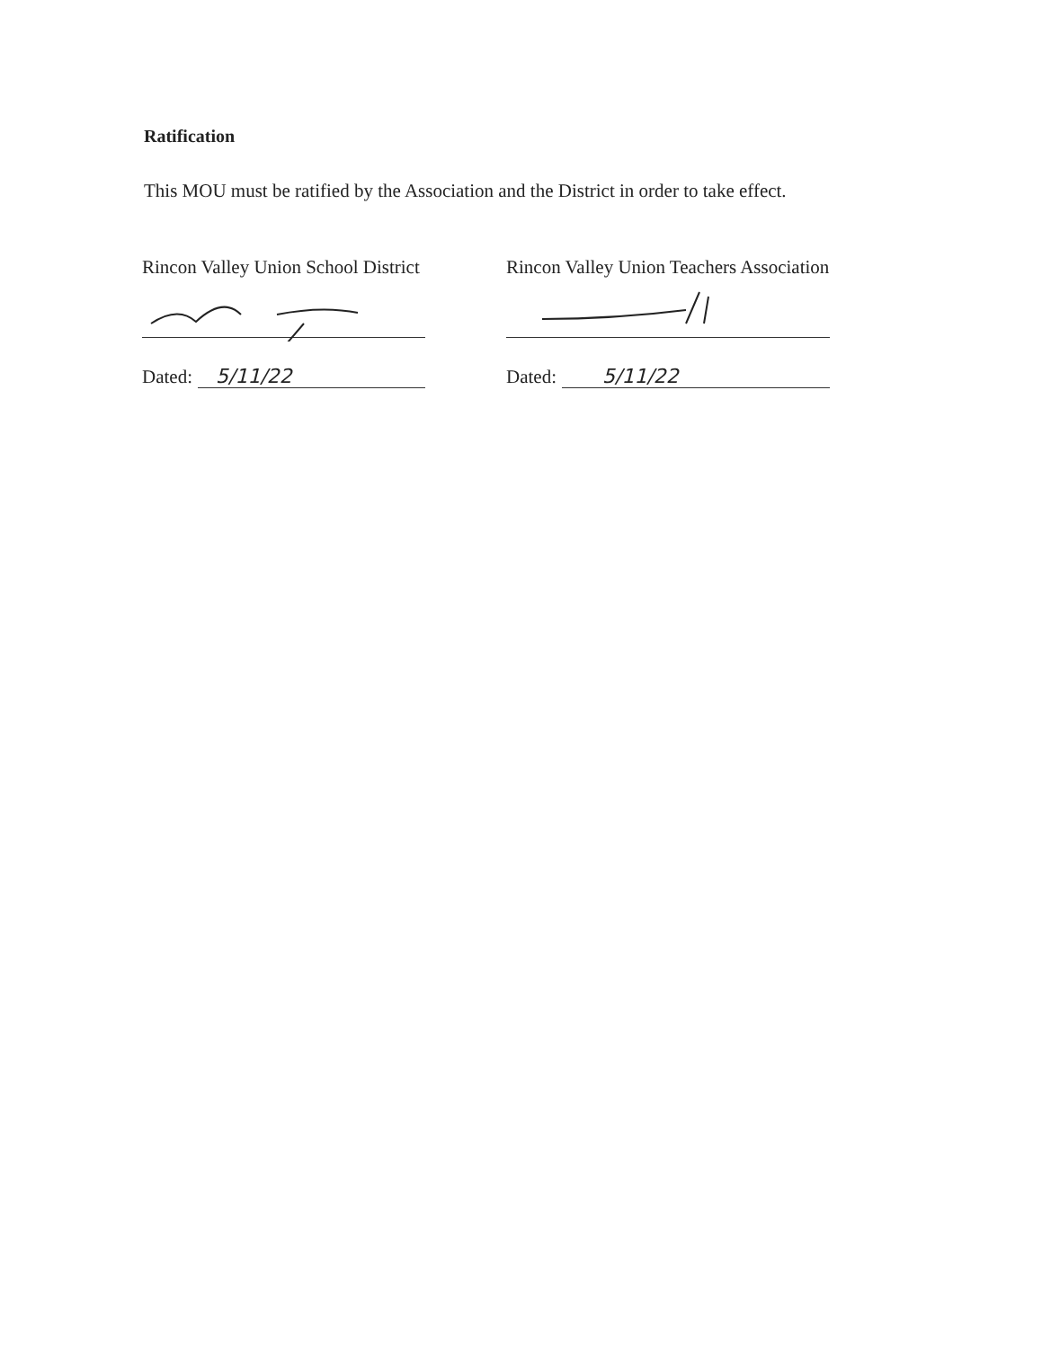Ratification
This MOU must be ratified by the Association and the District in order to take effect.
Rincon Valley Union School District
Dated: 5/11/22
Rincon Valley Union Teachers Association
Dated: 5/11/22